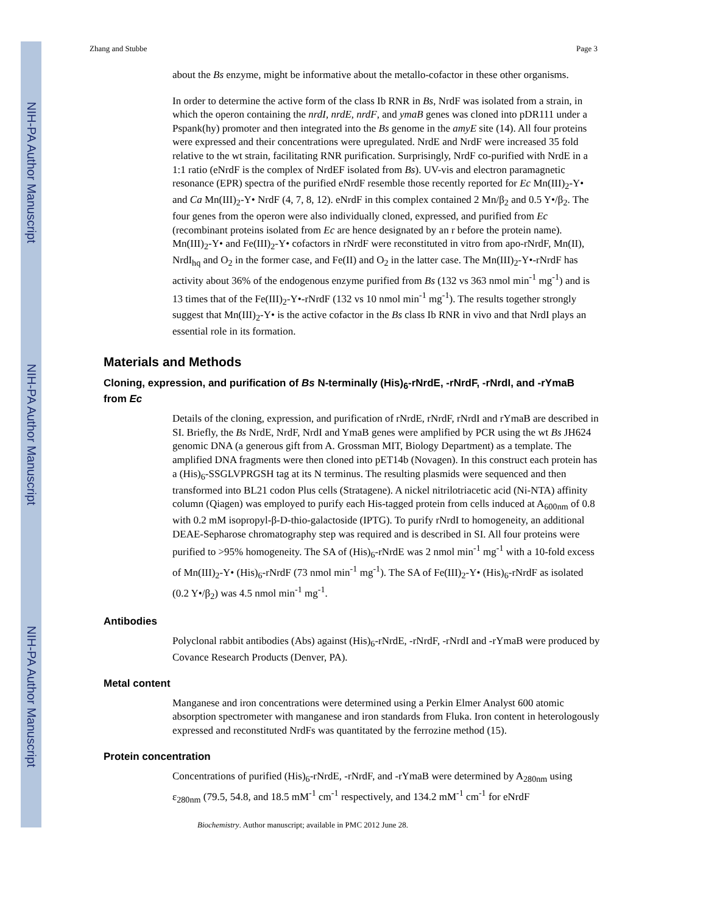NIH-PA Author Manuscript
NIH-PA Author Manuscript
NIH-PA Author Manuscript
Zhang and Stubbe Page 3
about the Bs enzyme, might be informative about the metallo-cofactor in these other organisms.
In order to determine the active form of the class Ib RNR in Bs, NrdF was isolated from a strain, in which the operon containing the nrdI, nrdE, nrdF, and ymaB genes was cloned into pDR111 under a Pspank(hy) promoter and then integrated into the Bs genome in the amyE site (14). All four proteins were expressed and their concentrations were upregulated. NrdE and NrdF were increased 35 fold relative to the wt strain, facilitating RNR purification. Surprisingly, NrdF co-purified with NrdE in a 1:1 ratio (eNrdF is the complex of NrdEF isolated from Bs). UV-vis and electron paramagnetic resonance (EPR) spectra of the purified eNrdF resemble those recently reported for Ec Mn(III)<sub>2</sub>-Y• and Ca Mn(III)<sub>2</sub>-Y• NrdF (4, 7, 8, 12). eNrdF in this complex contained 2 Mn/β<sub>2</sub> and 0.5 Y•/β<sub>2</sub>. The four genes from the operon were also individually cloned, expressed, and purified from Ec (recombinant proteins isolated from Ec are hence designated by an r before the protein name). Mn(III)<sub>2</sub>-Y• and Fe(III)<sub>2</sub>-Y• cofactors in rNrdF were reconstituted in vitro from apo-rNrdF, Mn(II), NrdI<sub>hq</sub> and O<sub>2</sub> in the former case, and Fe(II) and O<sub>2</sub> in the latter case. The Mn(III)<sub>2</sub>-Y•-rNrdF has activity about 36% of the endogenous enzyme purified from Bs (132 vs 363 nmol min<sup>-1</sup> mg<sup>-1</sup>) and is 13 times that of the Fe(III)<sub>2</sub>-Y•-rNrdF (132 vs 10 nmol min<sup>-1</sup> mg<sup>-1</sup>). The results together strongly suggest that Mn(III)<sub>2</sub>-Y• is the active cofactor in the Bs class Ib RNR in vivo and that NrdI plays an essential role in its formation.
Materials and Methods
Cloning, expression, and purification of Bs N-terminally (His)<sub>6</sub>-rNrdE, -rNrdF, -rNrdI, and -rYmaB from Ec
Details of the cloning, expression, and purification of rNrdE, rNrdF, rNrdI and rYmaB are described in SI. Briefly, the Bs NrdE, NrdF, NrdI and YmaB genes were amplified by PCR using the wt Bs JH624 genomic DNA (a generous gift from A. Grossman MIT, Biology Department) as a template. The amplified DNA fragments were then cloned into pET14b (Novagen). In this construct each protein has a (His)<sub>6</sub>-SSGLVPRGSH tag at its N terminus. The resulting plasmids were sequenced and then transformed into BL21 codon Plus cells (Stratagene). A nickel nitrilotriacetic acid (Ni-NTA) affinity column (Qiagen) was employed to purify each His-tagged protein from cells induced at A<sub>600nm</sub> of 0.8 with 0.2 mM isopropyl-β-D-thio-galactoside (IPTG). To purify rNrdI to homogeneity, an additional DEAE-Sepharose chromatography step was required and is described in SI. All four proteins were purified to >95% homogeneity. The SA of (His)<sub>6</sub>-rNrdE was 2 nmol min<sup>-1</sup> mg<sup>-1</sup> with a 10-fold excess of Mn(III)<sub>2</sub>-Y• (His)<sub>6</sub>-rNrdF (73 nmol min<sup>-1</sup> mg<sup>-1</sup>). The SA of Fe(III)<sub>2</sub>-Y• (His)<sub>6</sub>-rNrdF as isolated (0.2 Y•/β<sub>2</sub>) was 4.5 nmol min<sup>-1</sup> mg<sup>-1</sup>.
Antibodies
Polyclonal rabbit antibodies (Abs) against (His)<sub>6</sub>-rNrdE, -rNrdF, -rNrdI and -rYmaB were produced by Covance Research Products (Denver, PA).
Metal content
Manganese and iron concentrations were determined using a Perkin Elmer Analyst 600 atomic absorption spectrometer with manganese and iron standards from Fluka. Iron content in heterologously expressed and reconstituted NrdFs was quantitated by the ferrozine method (15).
Protein concentration
Concentrations of purified (His)<sub>6</sub>-rNrdE, -rNrdF, and -rYmaB were determined by A<sub>280nm</sub> using ε<sub>280nm</sub> (79.5, 54.8, and 18.5 mM<sup>-1</sup> cm<sup>-1</sup> respectively, and 134.2 mM<sup>-1</sup> cm<sup>-1</sup> for eNrdF
Biochemistry. Author manuscript; available in PMC 2012 June 28.